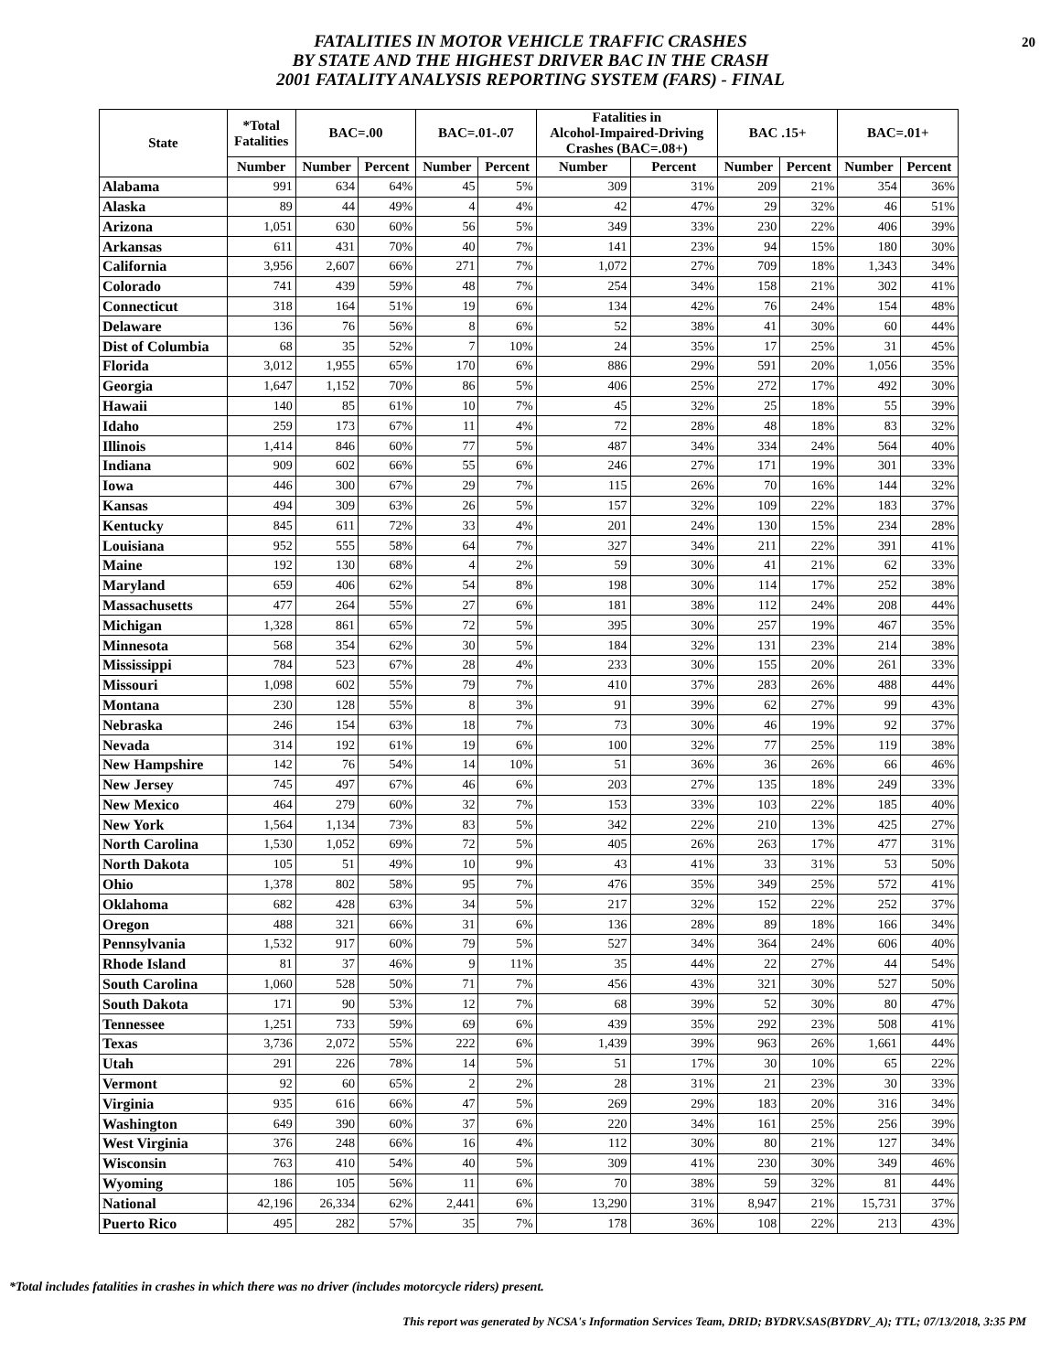FATALITIES IN MOTOR VEHICLE TRAFFIC CRASHES
BY STATE AND THE HIGHEST DRIVER BAC IN THE CRASH
2001 FATALITY ANALYSIS REPORTING SYSTEM (FARS) - FINAL
20
| State | *Total Fatalities | BAC=.00 | | BAC=.01-.07 | | Fatalities in Alcohol-Impaired-Driving Crashes (BAC=.08+) | | BAC .15+ | | BAC=.01+ | |
| --- | --- | --- | --- | --- | --- | --- | --- | --- | --- | --- | --- |
| | Number | Number | Percent | Number | Percent | Number | Percent | Number | Percent | Number | Percent |
| Alabama | 991 | 634 | 64% | 45 | 5% | 309 | 31% | 209 | 21% | 354 | 36% |
| Alaska | 89 | 44 | 49% | 4 | 4% | 42 | 47% | 29 | 32% | 46 | 51% |
| Arizona | 1,051 | 630 | 60% | 56 | 5% | 349 | 33% | 230 | 22% | 406 | 39% |
| Arkansas | 611 | 431 | 70% | 40 | 7% | 141 | 23% | 94 | 15% | 180 | 30% |
| California | 3,956 | 2,607 | 66% | 271 | 7% | 1,072 | 27% | 709 | 18% | 1,343 | 34% |
| Colorado | 741 | 439 | 59% | 48 | 7% | 254 | 34% | 158 | 21% | 302 | 41% |
| Connecticut | 318 | 164 | 51% | 19 | 6% | 134 | 42% | 76 | 24% | 154 | 48% |
| Delaware | 136 | 76 | 56% | 8 | 6% | 52 | 38% | 41 | 30% | 60 | 44% |
| Dist of Columbia | 68 | 35 | 52% | 7 | 10% | 24 | 35% | 17 | 25% | 31 | 45% |
| Florida | 3,012 | 1,955 | 65% | 170 | 6% | 886 | 29% | 591 | 20% | 1,056 | 35% |
| Georgia | 1,647 | 1,152 | 70% | 86 | 5% | 406 | 25% | 272 | 17% | 492 | 30% |
| Hawaii | 140 | 85 | 61% | 10 | 7% | 45 | 32% | 25 | 18% | 55 | 39% |
| Idaho | 259 | 173 | 67% | 11 | 4% | 72 | 28% | 48 | 18% | 83 | 32% |
| Illinois | 1,414 | 846 | 60% | 77 | 5% | 487 | 34% | 334 | 24% | 564 | 40% |
| Indiana | 909 | 602 | 66% | 55 | 6% | 246 | 27% | 171 | 19% | 301 | 33% |
| Iowa | 446 | 300 | 67% | 29 | 7% | 115 | 26% | 70 | 16% | 144 | 32% |
| Kansas | 494 | 309 | 63% | 26 | 5% | 157 | 32% | 109 | 22% | 183 | 37% |
| Kentucky | 845 | 611 | 72% | 33 | 4% | 201 | 24% | 130 | 15% | 234 | 28% |
| Louisiana | 952 | 555 | 58% | 64 | 7% | 327 | 34% | 211 | 22% | 391 | 41% |
| Maine | 192 | 130 | 68% | 4 | 2% | 59 | 30% | 41 | 21% | 62 | 33% |
| Maryland | 659 | 406 | 62% | 54 | 8% | 198 | 30% | 114 | 17% | 252 | 38% |
| Massachusetts | 477 | 264 | 55% | 27 | 6% | 181 | 38% | 112 | 24% | 208 | 44% |
| Michigan | 1,328 | 861 | 65% | 72 | 5% | 395 | 30% | 257 | 19% | 467 | 35% |
| Minnesota | 568 | 354 | 62% | 30 | 5% | 184 | 32% | 131 | 23% | 214 | 38% |
| Mississippi | 784 | 523 | 67% | 28 | 4% | 233 | 30% | 155 | 20% | 261 | 33% |
| Missouri | 1,098 | 602 | 55% | 79 | 7% | 410 | 37% | 283 | 26% | 488 | 44% |
| Montana | 230 | 128 | 55% | 8 | 3% | 91 | 39% | 62 | 27% | 99 | 43% |
| Nebraska | 246 | 154 | 63% | 18 | 7% | 73 | 30% | 46 | 19% | 92 | 37% |
| Nevada | 314 | 192 | 61% | 19 | 6% | 100 | 32% | 77 | 25% | 119 | 38% |
| New Hampshire | 142 | 76 | 54% | 14 | 10% | 51 | 36% | 36 | 26% | 66 | 46% |
| New Jersey | 745 | 497 | 67% | 46 | 6% | 203 | 27% | 135 | 18% | 249 | 33% |
| New Mexico | 464 | 279 | 60% | 32 | 7% | 153 | 33% | 103 | 22% | 185 | 40% |
| New York | 1,564 | 1,134 | 73% | 83 | 5% | 342 | 22% | 210 | 13% | 425 | 27% |
| North Carolina | 1,530 | 1,052 | 69% | 72 | 5% | 405 | 26% | 263 | 17% | 477 | 31% |
| North Dakota | 105 | 51 | 49% | 10 | 9% | 43 | 41% | 33 | 31% | 53 | 50% |
| Ohio | 1,378 | 802 | 58% | 95 | 7% | 476 | 35% | 349 | 25% | 572 | 41% |
| Oklahoma | 682 | 428 | 63% | 34 | 5% | 217 | 32% | 152 | 22% | 252 | 37% |
| Oregon | 488 | 321 | 66% | 31 | 6% | 136 | 28% | 89 | 18% | 166 | 34% |
| Pennsylvania | 1,532 | 917 | 60% | 79 | 5% | 527 | 34% | 364 | 24% | 606 | 40% |
| Rhode Island | 81 | 37 | 46% | 9 | 11% | 35 | 44% | 22 | 27% | 44 | 54% |
| South Carolina | 1,060 | 528 | 50% | 71 | 7% | 456 | 43% | 321 | 30% | 527 | 50% |
| South Dakota | 171 | 90 | 53% | 12 | 7% | 68 | 39% | 52 | 30% | 80 | 47% |
| Tennessee | 1,251 | 733 | 59% | 69 | 6% | 439 | 35% | 292 | 23% | 508 | 41% |
| Texas | 3,736 | 2,072 | 55% | 222 | 6% | 1,439 | 39% | 963 | 26% | 1,661 | 44% |
| Utah | 291 | 226 | 78% | 14 | 5% | 51 | 17% | 30 | 10% | 65 | 22% |
| Vermont | 92 | 60 | 65% | 2 | 2% | 28 | 31% | 21 | 23% | 30 | 33% |
| Virginia | 935 | 616 | 66% | 47 | 5% | 269 | 29% | 183 | 20% | 316 | 34% |
| Washington | 649 | 390 | 60% | 37 | 6% | 220 | 34% | 161 | 25% | 256 | 39% |
| West Virginia | 376 | 248 | 66% | 16 | 4% | 112 | 30% | 80 | 21% | 127 | 34% |
| Wisconsin | 763 | 410 | 54% | 40 | 5% | 309 | 41% | 230 | 30% | 349 | 46% |
| Wyoming | 186 | 105 | 56% | 11 | 6% | 70 | 38% | 59 | 32% | 81 | 44% |
| National | 42,196 | 26,334 | 62% | 2,441 | 6% | 13,290 | 31% | 8,947 | 21% | 15,731 | 37% |
| Puerto Rico | 495 | 282 | 57% | 35 | 7% | 178 | 36% | 108 | 22% | 213 | 43% |
*Total includes fatalities in crashes in which there was no driver (includes motorcycle riders) present.
This report was generated by NCSA's Information Services Team, DRID; BYDRV.SAS(BYDRV_A); TTL; 07/13/2018, 3:35 PM